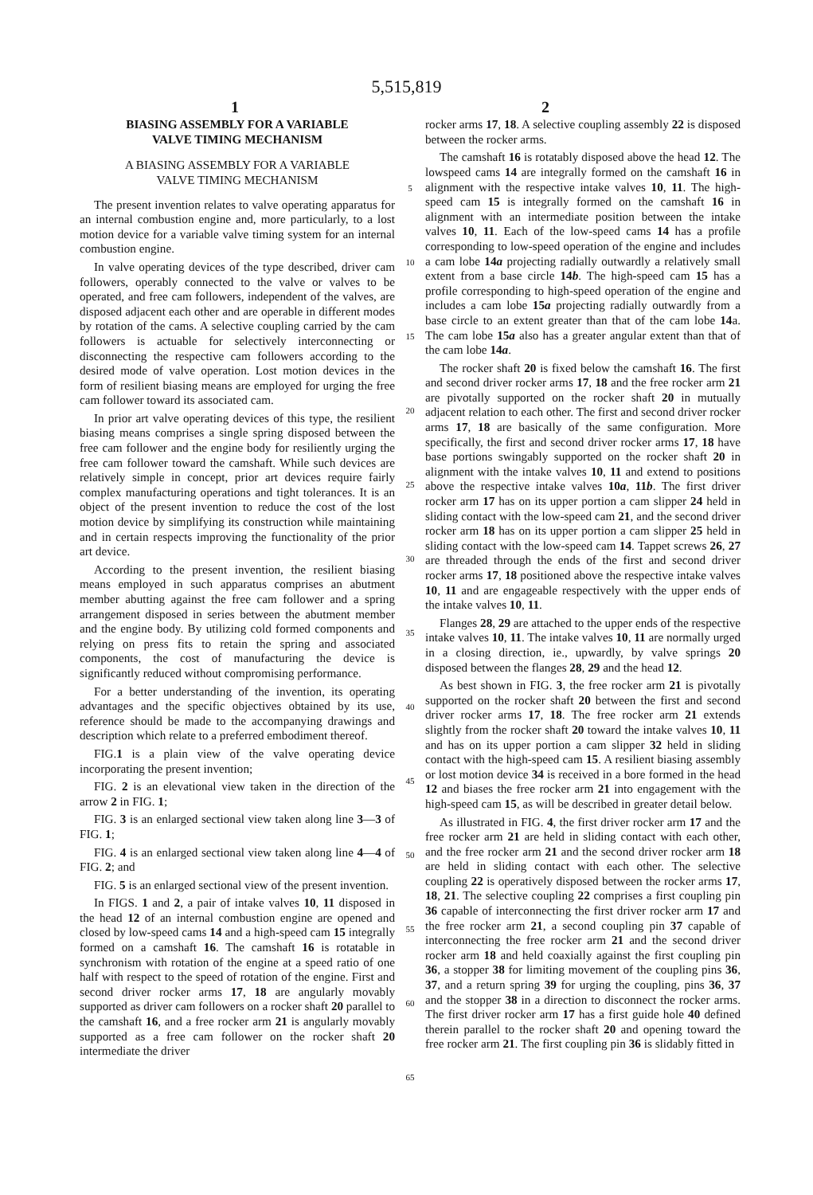5,515,819
1 2
BIASING ASSEMBLY FOR A VARIABLE
VALVE TIMING MECHANISM
A BIASING ASSEMBLY FOR A VARIABLE
VALVE TIMING MECHANISM
The present invention relates to valve operating apparatus for an internal combustion engine and, more particularly, to a lost motion device for a variable valve timing system for an internal combustion engine.
In valve operating devices of the type described, driver cam followers, operably connected to the valve or valves to be operated, and free cam followers, independent of the valves, are disposed adjacent each other and are operable in different modes by rotation of the cams. A selective coupling carried by the cam followers is actuable for selectively interconnecting or disconnecting the respective cam followers according to the desired mode of valve operation. Lost motion devices in the form of resilient biasing means are employed for urging the free cam follower toward its associated cam.
In prior art valve operating devices of this type, the resilient biasing means comprises a single spring disposed between the free cam follower and the engine body for resiliently urging the free cam follower toward the camshaft. While such devices are relatively simple in concept, prior art devices require fairly complex manufacturing operations and tight tolerances. It is an object of the present invention to reduce the cost of the lost motion device by simplifying its construction while maintaining and in certain respects improving the functionality of the prior art device.
According to the present invention, the resilient biasing means employed in such apparatus comprises an abutment member abutting against the free cam follower and a spring arrangement disposed in series between the abutment member and the engine body. By utilizing cold formed components and relying on press fits to retain the spring and associated components, the cost of manufacturing the device is significantly reduced without compromising performance.
For a better understanding of the invention, its operating advantages and the specific objectives obtained by its use, reference should be made to the accompanying drawings and description which relate to a preferred embodiment thereof.
FIG.1 is a plain view of the valve operating device incorporating the present invention;
FIG. 2 is an elevational view taken in the direction of the arrow 2 in FIG. 1;
FIG. 3 is an enlarged sectional view taken along line 3—3 of FIG. 1;
FIG. 4 is an enlarged sectional view taken along line 4—4 of FIG. 2; and
FIG. 5 is an enlarged sectional view of the present invention.
In FIGS. 1 and 2, a pair of intake valves 10, 11 disposed in the head 12 of an internal combustion engine are opened and closed by low-speed cams 14 and a high-speed cam 15 integrally formed on a camshaft 16. The camshaft 16 is rotatable in synchronism with rotation of the engine at a speed ratio of one half with respect to the speed of rotation of the engine. First and second driver rocker arms 17, 18 are angularly movably supported as driver cam followers on a rocker shaft 20 parallel to the camshaft 16, and a free rocker arm 21 is angularly movably supported as a free cam follower on the rocker shaft 20 intermediate the driver
5
10
15
20
25
30
35
40
45
50
55
60
65
rocker arms 17, 18. A selective coupling assembly 22 is disposed between the rocker arms.
The camshaft 16 is rotatably disposed above the head 12. The lowspeed cams 14 are integrally formed on the camshaft 16 in alignment with the respective intake valves 10, 11. The high-speed cam 15 is integrally formed on the camshaft 16 in alignment with an intermediate position between the intake valves 10, 11. Each of the low-speed cams 14 has a profile corresponding to low-speed operation of the engine and includes a cam lobe 14a projecting radially outwardly a relatively small extent from a base circle 14b. The high-speed cam 15 has a profile corresponding to high-speed operation of the engine and includes a cam lobe 15a projecting radially outwardly from a base circle to an extent greater than that of the cam lobe 14a. The cam lobe 15a also has a greater angular extent than that of the cam lobe 14a.
The rocker shaft 20 is fixed below the camshaft 16. The first and second driver rocker arms 17, 18 and the free rocker arm 21 are pivotally supported on the rocker shaft 20 in mutually adjacent relation to each other. The first and second driver rocker arms 17, 18 are basically of the same configuration. More specifically, the first and second driver rocker arms 17, 18 have base portions swingably supported on the rocker shaft 20 in alignment with the intake valves 10, 11 and extend to positions above the respective intake valves 10a, 11b. The first driver rocker arm 17 has on its upper portion a cam slipper 24 held in sliding contact with the low-speed cam 21, and the second driver rocker arm 18 has on its upper portion a cam slipper 25 held in sliding contact with the low-speed cam 14. Tappet screws 26, 27 are threaded through the ends of the first and second driver rocker arms 17, 18 positioned above the respective intake valves 10, 11 and are engageable respectively with the upper ends of the intake valves 10, 11.
Flanges 28, 29 are attached to the upper ends of the respective intake valves 10, 11. The intake valves 10, 11 are normally urged in a closing direction, ie., upwardly, by valve springs 20 disposed between the flanges 28, 29 and the head 12.
As best shown in FIG. 3, the free rocker arm 21 is pivotally supported on the rocker shaft 20 between the first and second driver rocker arms 17, 18. The free rocker arm 21 extends slightly from the rocker shaft 20 toward the intake valves 10, 11 and has on its upper portion a cam slipper 32 held in sliding contact with the high-speed cam 15. A resilient biasing assembly or lost motion device 34 is received in a bore formed in the head 12 and biases the free rocker arm 21 into engagement with the high-speed cam 15, as will be described in greater detail below.
As illustrated in FIG. 4, the first driver rocker arm 17 and the free rocker arm 21 are held in sliding contact with each other, and the free rocker arm 21 and the second driver rocker arm 18 are held in sliding contact with each other. The selective coupling 22 is operatively disposed between the rocker arms 17, 18, 21. The selective coupling 22 comprises a first coupling pin 36 capable of interconnecting the first driver rocker arm 17 and the free rocker arm 21, a second coupling pin 37 capable of interconnecting the free rocker arm 21 and the second driver rocker arm 18 and held coaxially against the first coupling pin 36, a stopper 38 for limiting movement of the coupling pins 36, 37, and a return spring 39 for urging the coupling, pins 36, 37 and the stopper 38 in a direction to disconnect the rocker arms. The first driver rocker arm 17 has a first guide hole 40 defined therein parallel to the rocker shaft 20 and opening toward the free rocker arm 21. The first coupling pin 36 is slidably fitted in